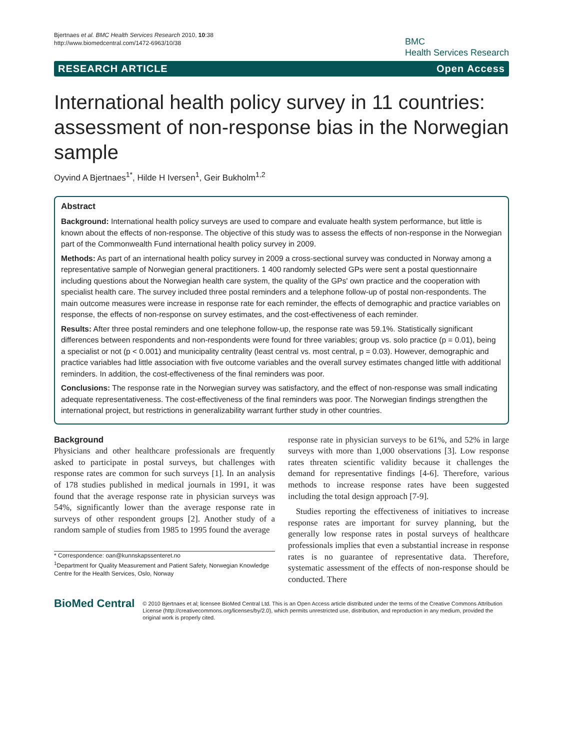Bjertnaes et al. BMC Health Services Research 2010, 10:38
http://www.biomedcentral.com/1472-6963/10/38
BMC
Health Services Research
RESEARCH ARTICLE Open Access
International health policy survey in 11 countries: assessment of non-response bias in the Norwegian sample
Oyvind A Bjertnaes<sup>1*</sup>, Hilde H Iversen<sup>1</sup>, Geir Bukholm<sup>1,2</sup>
Abstract
Background: International health policy surveys are used to compare and evaluate health system performance, but little is known about the effects of non-response. The objective of this study was to assess the effects of non-response in the Norwegian part of the Commonwealth Fund international health policy survey in 2009.
Methods: As part of an international health policy survey in 2009 a cross-sectional survey was conducted in Norway among a representative sample of Norwegian general practitioners. 1 400 randomly selected GPs were sent a postal questionnaire including questions about the Norwegian health care system, the quality of the GPs' own practice and the cooperation with specialist health care. The survey included three postal reminders and a telephone follow-up of postal non-respondents. The main outcome measures were increase in response rate for each reminder, the effects of demographic and practice variables on response, the effects of non-response on survey estimates, and the cost-effectiveness of each reminder.
Results: After three postal reminders and one telephone follow-up, the response rate was 59.1%. Statistically significant differences between respondents and non-respondents were found for three variables; group vs. solo practice (p = 0.01), being a specialist or not (p < 0.001) and municipality centrality (least central vs. most central, p = 0.03). However, demographic and practice variables had little association with five outcome variables and the overall survey estimates changed little with additional reminders. In addition, the cost-effectiveness of the final reminders was poor.
Conclusions: The response rate in the Norwegian survey was satisfactory, and the effect of non-response was small indicating adequate representativeness. The cost-effectiveness of the final reminders was poor. The Norwegian findings strengthen the international project, but restrictions in generalizability warrant further study in other countries.
Background
Physicians and other healthcare professionals are frequently asked to participate in postal surveys, but challenges with response rates are common for such surveys [1]. In an analysis of 178 studies published in medical journals in 1991, it was found that the average response rate in physician surveys was 54%, significantly lower than the average response rate in surveys of other respondent groups [2]. Another study of a random sample of studies from 1985 to 1995 found the average
* Correspondence: oan@kunnskapssenteret.no
<sup>1</sup> Department for Quality Measurement and Patient Safety, Norwegian Knowledge Centre for the Health Services, Oslo, Norway
response rate in physician surveys to be 61%, and 52% in large surveys with more than 1,000 observations [3]. Low response rates threaten scientific validity because it challenges the demand for representative findings [4-6]. Therefore, various methods to increase response rates have been suggested including the total design approach [7-9].
Studies reporting the effectiveness of initiatives to increase response rates are important for survey planning, but the generally low response rates in postal surveys of healthcare professionals implies that even a substantial increase in response rates is no guarantee of representative data. Therefore, systematic assessment of the effects of non-response should be conducted. There
BioMed Central
© 2010 Bjertnaes et al; licensee BioMed Central Ltd. This is an Open Access article distributed under the terms of the Creative Commons Attribution License (http://creativecommons.org/licenses/by/2.0), which permits unrestricted use, distribution, and reproduction in any medium, provided the original work is properly cited.